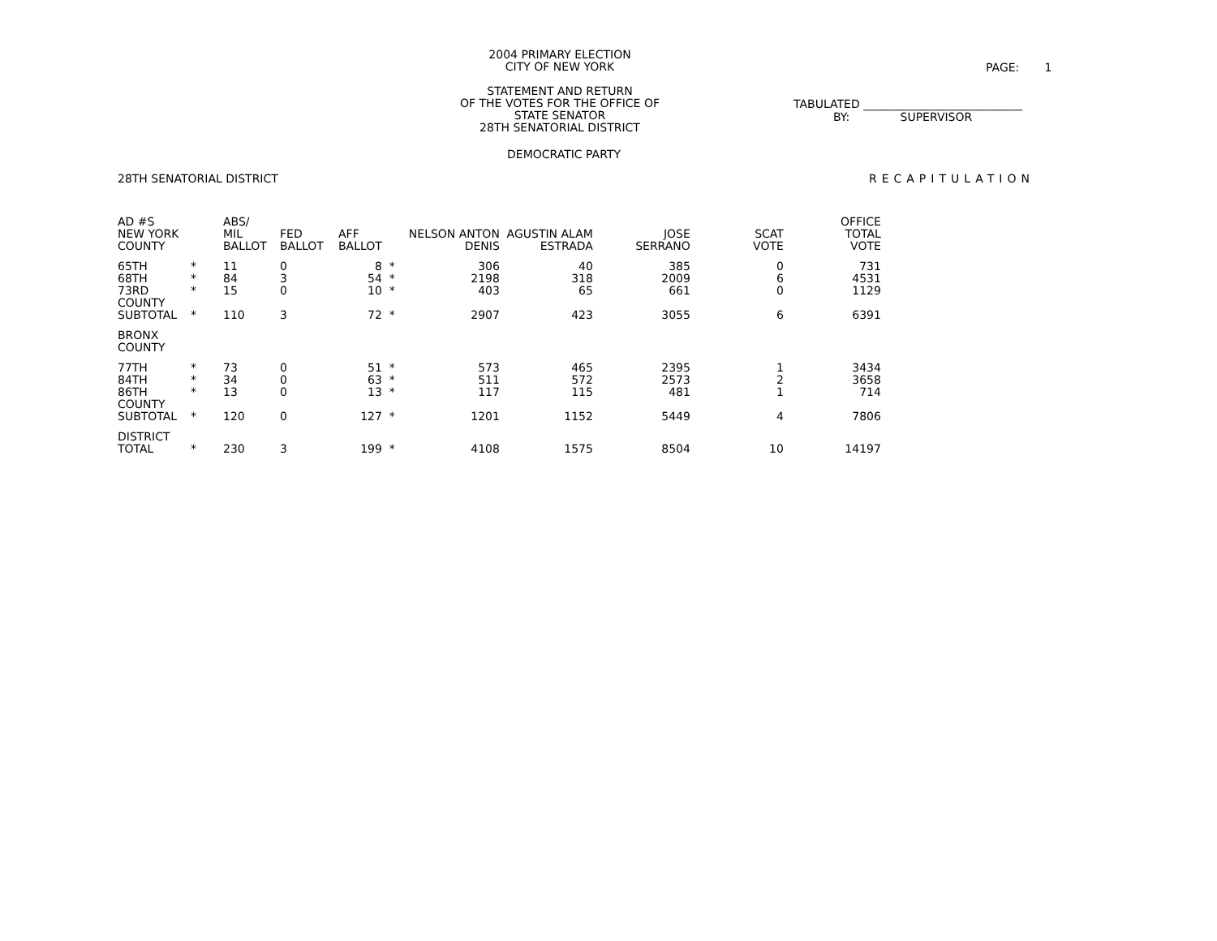2004 PRIMARY ELECTION
CITY OF NEW YORK
STATEMENT AND RETURN
OF THE VOTES FOR THE OFFICE OF
STATE SENATOR
28TH SENATORIAL DISTRICT
PAGE: 1
TABULATED ____________________________
BY: SUPERVISOR
DEMOCRATIC PARTY
28TH SENATORIAL DISTRICT RECAPITULATION
| AD #S NEW YORK COUNTY | | ABS/ MIL BALLOT | FED BALLOT | AFF BALLOT | | NELSON ANTON DENIS | AGUSTIN ALAM ESTRADA | JOSE SERRANO | SCAT VOTE | OFFICE TOTAL VOTE |
| --- | --- | --- | --- | --- | --- | --- | --- | --- | --- | --- |
| 65TH | * | 11 | 0 | 8 | * | 306 | 40 | 385 | 0 | 731 |
| 68TH | * | 84 | 3 | 54 | * | 2198 | 318 | 2009 | 6 | 4531 |
| 73RD | * | 15 | 0 | 10 | * | 403 | 65 | 661 | 0 | 1129 |
| COUNTY SUBTOTAL | * | 110 | 3 | 72 | * | 2907 | 423 | 3055 | 6 | 6391 |
| BRONX COUNTY | | | | | | | | | | |
| 77TH | * | 73 | 0 | 51 | * | 573 | 465 | 2395 | 1 | 3434 |
| 84TH | * | 34 | 0 | 63 | * | 511 | 572 | 2573 | 2 | 3658 |
| 86TH | * | 13 | 0 | 13 | * | 117 | 115 | 481 | 1 | 714 |
| COUNTY SUBTOTAL | * | 120 | 0 | 127 | * | 1201 | 1152 | 5449 | 4 | 7806 |
| DISTRICT TOTAL | * | 230 | 3 | 199 | * | 4108 | 1575 | 8504 | 10 | 14197 |